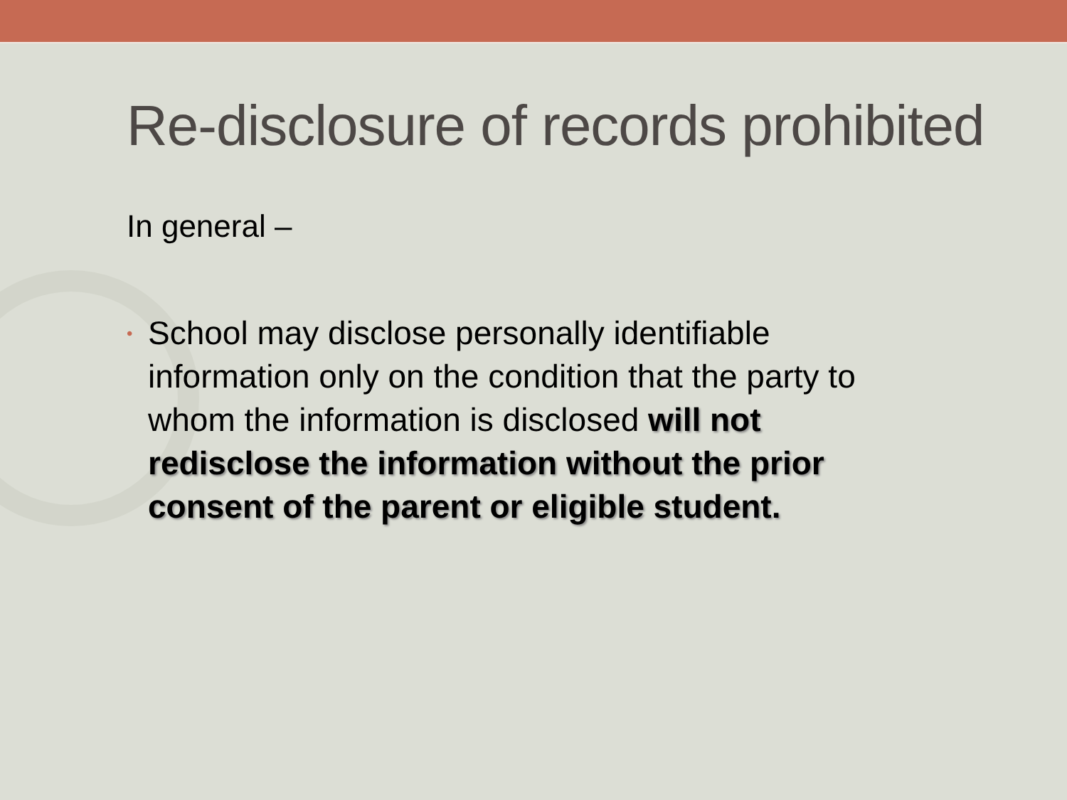Re-disclosure of records prohibited
In general –
• School may disclose personally identifiable information only on the condition that the party to whom the information is disclosed will not redisclose the information without the prior consent of the parent or eligible student.